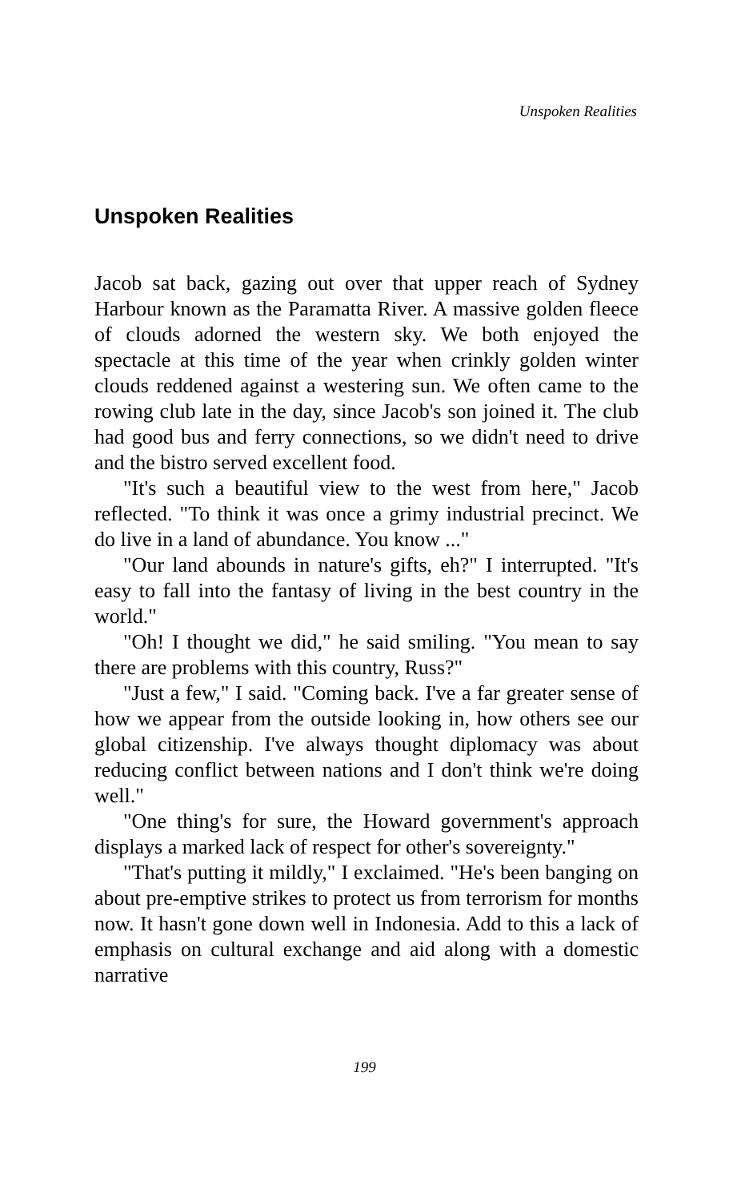Unspoken Realities
Unspoken Realities
Jacob sat back, gazing out over that upper reach of Sydney Harbour known as the Paramatta River. A massive golden fleece of clouds adorned the western sky. We both enjoyed the spectacle at this time of the year when crinkly golden winter clouds reddened against a westering sun. We often came to the rowing club late in the day, since Jacob's son joined it. The club had good bus and ferry connections, so we didn't need to drive and the bistro served excellent food.
"It's such a beautiful view to the west from here," Jacob reflected. "To think it was once a grimy industrial precinct. We do live in a land of abundance. You know ..."
"Our land abounds in nature's gifts, eh?" I interrupted. "It's easy to fall into the fantasy of living in the best country in the world."
"Oh! I thought we did," he said smiling. "You mean to say there are problems with this country, Russ?"
"Just a few," I said. "Coming back. I've a far greater sense of how we appear from the outside looking in, how others see our global citizenship. I've always thought diplomacy was about reducing conflict between nations and I don't think we're doing well."
"One thing's for sure, the Howard government's approach displays a marked lack of respect for other's sovereignty."
"That's putting it mildly," I exclaimed. "He's been banging on about pre-emptive strikes to protect us from terrorism for months now. It hasn't gone down well in Indonesia. Add to this a lack of emphasis on cultural exchange and aid along with a domestic narrative
199